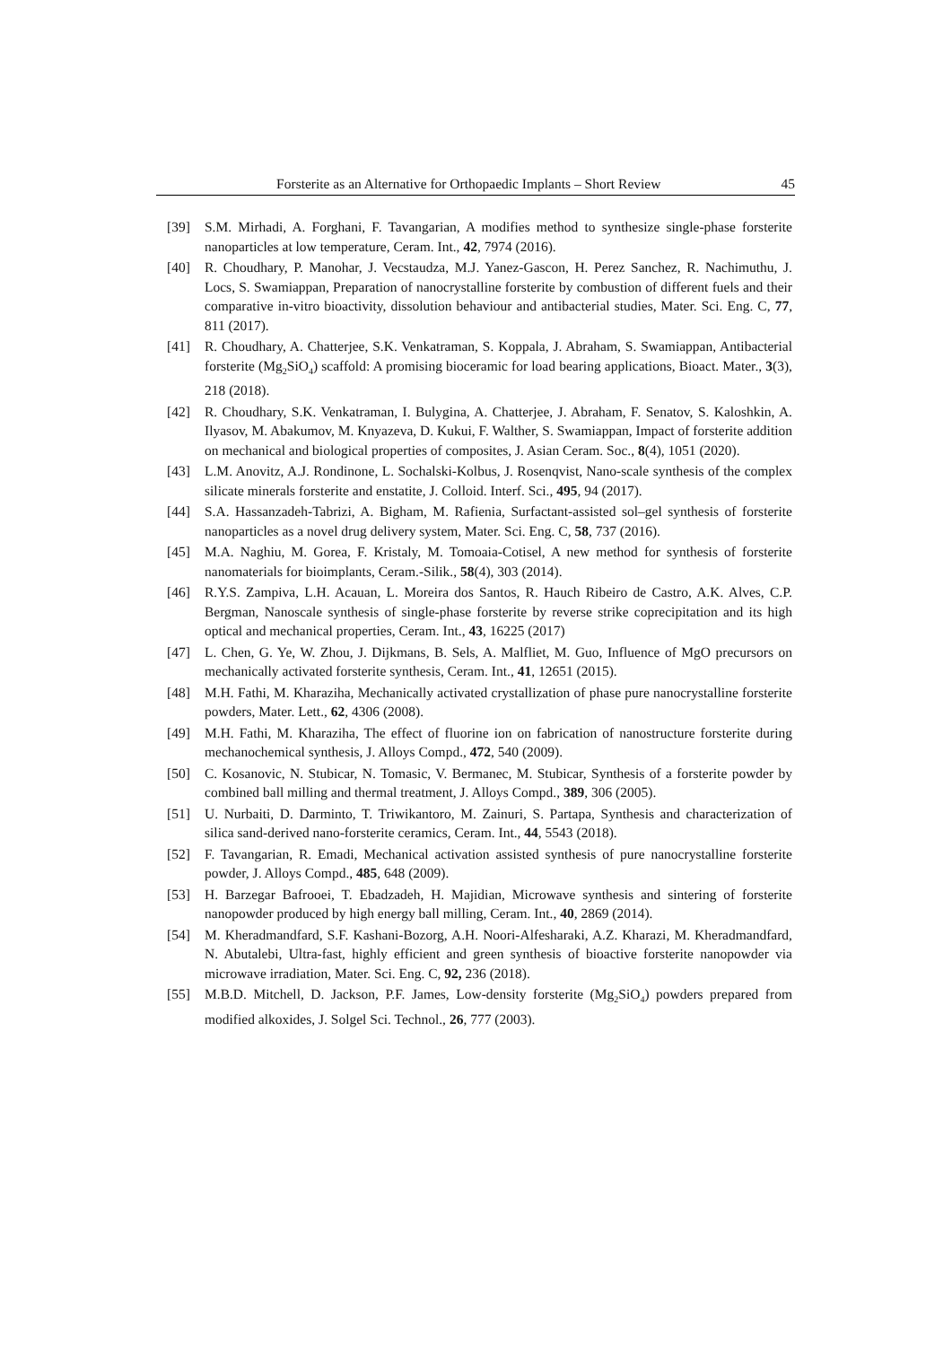Forsterite as an Alternative for Orthopaedic Implants – Short Review 45
[39] S.M. Mirhadi, A. Forghani, F. Tavangarian, A modifies method to synthesize single-phase forsterite nanoparticles at low temperature, Ceram. Int., 42, 7974 (2016).
[40] R. Choudhary, P. Manohar, J. Vecstaudza, M.J. Yanez-Gascon, H. Perez Sanchez, R. Nachimuthu, J. Locs, S. Swamiappan, Preparation of nanocrystalline forsterite by combustion of different fuels and their comparative in-vitro bioactivity, dissolution behaviour and antibacterial studies, Mater. Sci. Eng. C, 77, 811 (2017).
[41] R. Choudhary, A. Chatterjee, S.K. Venkatraman, S. Koppala, J. Abraham, S. Swamiappan, Antibacterial forsterite (Mg<sub>2</sub>SiO<sub>4</sub>) scaffold: A promising bioceramic for load bearing applications, Bioact. Mater., 3(3), 218 (2018).
[42] R. Choudhary, S.K. Venkatraman, I. Bulygina, A. Chatterjee, J. Abraham, F. Senatov, S. Kaloshkin, A. Ilyasov, M. Abakumov, M. Knyazeva, D. Kukui, F. Walther, S. Swamiappan, Impact of forsterite addition on mechanical and biological properties of composites, J. Asian Ceram. Soc., 8(4), 1051 (2020).
[43] L.M. Anovitz, A.J. Rondinone, L. Sochalski-Kolbus, J. Rosenqvist, Nano-scale synthesis of the complex silicate minerals forsterite and enstatite, J. Colloid. Interf. Sci., 495, 94 (2017).
[44] S.A. Hassanzadeh-Tabrizi, A. Bigham, M. Rafienia, Surfactant-assisted sol–gel synthesis of forsterite nanoparticles as a novel drug delivery system, Mater. Sci. Eng. C, 58, 737 (2016).
[45] M.A. Naghiu, M. Gorea, F. Kristaly, M. Tomoaia-Cotisel, A new method for synthesis of forsterite nanomaterials for bioimplants, Ceram.-Silik., 58(4), 303 (2014).
[46] R.Y.S. Zampiva, L.H. Acauan, L. Moreira dos Santos, R. Hauch Ribeiro de Castro, A.K. Alves, C.P. Bergman, Nanoscale synthesis of single-phase forsterite by reverse strike coprecipitation and its high optical and mechanical properties, Ceram. Int., 43, 16225 (2017)
[47] L. Chen, G. Ye, W. Zhou, J. Dijkmans, B. Sels, A. Malfliet, M. Guo, Influence of MgO precursors on mechanically activated forsterite synthesis, Ceram. Int., 41, 12651 (2015).
[48] M.H. Fathi, M. Kharaziha, Mechanically activated crystallization of phase pure nanocrystalline forsterite powders, Mater. Lett., 62, 4306 (2008).
[49] M.H. Fathi, M. Kharaziha, The effect of fluorine ion on fabrication of nanostructure forsterite during mechanochemical synthesis, J. Alloys Compd., 472, 540 (2009).
[50] C. Kosanovic, N. Stubicar, N. Tomasic, V. Bermanec, M. Stubicar, Synthesis of a forsterite powder by combined ball milling and thermal treatment, J. Alloys Compd., 389, 306 (2005).
[51] U. Nurbaiti, D. Darminto, T. Triwikantoro, M. Zainuri, S. Partapa, Synthesis and characterization of silica sand-derived nano-forsterite ceramics, Ceram. Int., 44, 5543 (2018).
[52] F. Tavangarian, R. Emadi, Mechanical activation assisted synthesis of pure nanocrystalline forsterite powder, J. Alloys Compd., 485, 648 (2009).
[53] H. Barzegar Bafrooei, T. Ebadzadeh, H. Majidian, Microwave synthesis and sintering of forsterite nanopowder produced by high energy ball milling, Ceram. Int., 40, 2869 (2014).
[54] M. Kheradmandfard, S.F. Kashani-Bozorg, A.H. Noori-Alfesharaki, A.Z. Kharazi, M. Kheradmandfard, N. Abutalebi, Ultra-fast, highly efficient and green synthesis of bioactive forsterite nanopowder via microwave irradiation, Mater. Sci. Eng. C, 92, 236 (2018).
[55] M.B.D. Mitchell, D. Jackson, P.F. James, Low-density forsterite (Mg<sub>2</sub>SiO<sub>4</sub>) powders prepared from modified alkoxides, J. Solgel Sci. Technol., 26, 777 (2003).